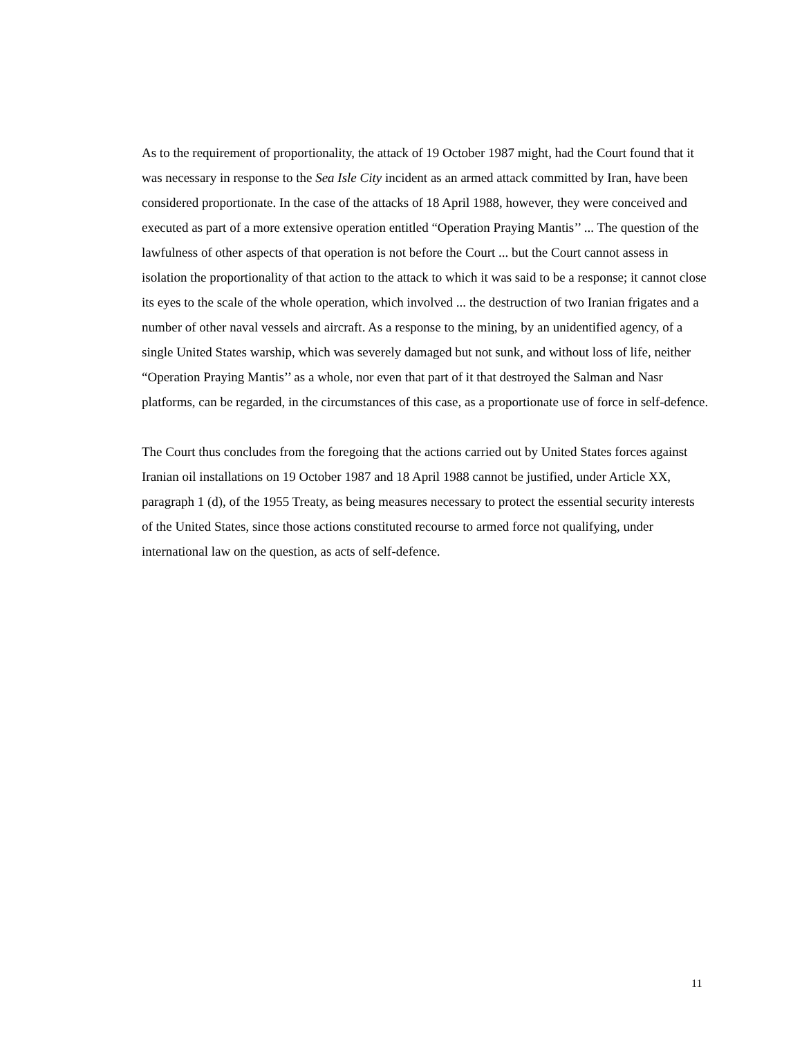As to the requirement of proportionality, the attack of 19 October 1987 might, had the Court found that it was necessary in response to the Sea Isle City incident as an armed attack committed by Iran, have been considered proportionate. In the case of the attacks of 18 April 1988, however, they were conceived and executed as part of a more extensive operation entitled “Operation Praying Mantis’’ ... The question of the lawfulness of other aspects of that operation is not before the Court ... but the Court cannot assess in isolation the proportionality of that action to the attack to which it was said to be a response; it cannot close its eyes to the scale of the whole operation, which involved ... the destruction of two Iranian frigates and a number of other naval vessels and aircraft. As a response to the mining, by an unidentified agency, of a single United States warship, which was severely damaged but not sunk, and without loss of life, neither “Operation Praying Mantis’’ as a whole, nor even that part of it that destroyed the Salman and Nasr platforms, can be regarded, in the circumstances of this case, as a proportionate use of force in self-defence.
The Court thus concludes from the foregoing that the actions carried out by United States forces against Iranian oil installations on 19 October 1987 and 18 April 1988 cannot be justified, under Article XX, paragraph 1 (d), of the 1955 Treaty, as being measures necessary to protect the essential security interests of the United States, since those actions constituted recourse to armed force not qualifying, under international law on the question, as acts of self-defence.
11